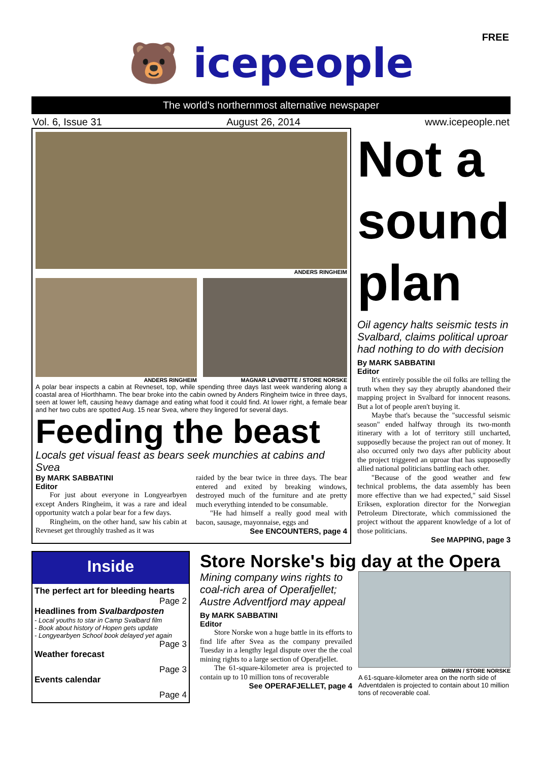FREE
🐻 icepeople
The world's northernmost alternative newspaper
Vol. 6, Issue 31 August 26, 2014 www.icepeople.net
ANDERS RINGHEIM
ANDERS RINGHEIM MAGNAR LØVBØTTE / STORE NORSKE
A polar bear inspects a cabin at Revneset, top, while spending three days last week wandering along a coastal area of Hiorthhamn. The bear broke into the cabin owned by Anders Ringheim twice in three days, seen at lower left, causing heavy damage and eating what food it could find. At lower right, a female bear and her two cubs are spotted Aug. 15 near Svea, where they lingered for several days.
Feeding the beast
Locals get visual feast as bears seek munchies at cabins and Svea
By MARK SABBATINI
Editor
For just about everyone in Longyearbyen except Anders Ringheim, it was a rare and ideal opportunity watch a polar bear for a few days.
Ringheim, on the other hand, saw his cabin at Revneset get throughly trashed as it was
raided by the bear twice in three days. The bear entered and exited by breaking windows, destroyed much of the furniture and ate pretty much everything intended to be consumable.
"He had himself a really good meal with bacon, sausage, mayonnaise, eggs and
See ENCOUNTERS, page 4
Not a sound plan
Oil agency halts seismic tests in Svalbard, claims political uproar had nothing to do with decision
By MARK SABBATINI
Editor
It's entirely possible the oil folks are telling the truth when they say they abruptly abandoned their mapping project in Svalbard for innocent reasons. But a lot of people aren't buying it.
Maybe that's because the "successful seismic season" ended halfway through its two-month itinerary with a lot of territory still uncharted, supposedly because the project ran out of money. It also occurred only two days after publicity about the project triggered an uproar that has supposedly allied national politicians battling each other.
"Because of the good weather and few technical problems, the data assembly has been more effective than we had expected," said Sissel Eriksen, exploration director for the Norwegian Petroleum Directorate, which commissioned the project without the apparent knowledge of a lot of those politicians.
See MAPPING, page 3
Inside
The perfect art for bleeding hearts
Page 2
Headlines from Svalbardposten
- Local youths to star in Camp Svalbard film
- Book about history of Hopen gets update
- Longyearbyen School book delayed yet again
Page 3
Weather forecast
Page 3
Events calendar
Page 4
Store Norske's big day at the Opera
Mining company wins rights to coal-rich area of Operafjellet; Austre Adventfjord may appeal
By MARK SABBATINI
Editor
Store Norske won a huge battle in its efforts to find life after Svea as the company prevailed Tuesday in a lengthy legal dispute over the the coal mining rights to a large section of Operafjellet.
The 61-square-kilometer area is projected to contain up to 10 million tons of recoverable
See OPERAFJELLET, page 4
DIRMIN / STORE NORSKE
A 61-square-kilometer area on the north side of Adventdalen is projected to contain about 10 million tons of recoverable coal.